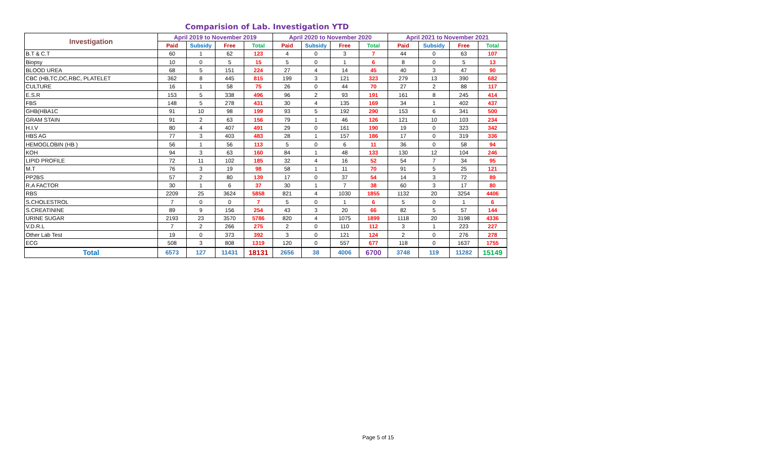Comparision of Lab. Investigation YTD
| Investigation | April 2019 to November 2019 | | | | April 2020 to November 2020 | | | | April 2021 to November 2021 | | | |
| --- | --- | --- | --- | --- | --- | --- | --- | --- | --- | --- | --- | --- |
| | Paid | Subsidy | Free | Total | Paid | Subsidy | Free | Total | Paid | Subsidy | Free | Total |
| B.T & C.T | 60 | 1 | 62 | 123 | 4 | 0 | 3 | 7 | 44 | 0 | 63 | 107 |
| Biopsy | 10 | 0 | 5 | 15 | 5 | 0 | 1 | 6 | 8 | 0 | 5 | 13 |
| BLOOD UREA | 68 | 5 | 151 | 224 | 27 | 4 | 14 | 45 | 40 | 3 | 47 | 90 |
| CBC (HB,TC,DC,RBC, PLATELET | 362 | 8 | 445 | 815 | 199 | 3 | 121 | 323 | 279 | 13 | 390 | 682 |
| CULTURE | 16 | 1 | 58 | 75 | 26 | 0 | 44 | 70 | 27 | 2 | 88 | 117 |
| E.S.R | 153 | 5 | 338 | 496 | 96 | 2 | 93 | 191 | 161 | 8 | 245 | 414 |
| FBS | 148 | 5 | 278 | 431 | 30 | 4 | 135 | 169 | 34 | 1 | 402 | 437 |
| GHB(HBA1C | 91 | 10 | 98 | 199 | 93 | 5 | 192 | 290 | 153 | 6 | 341 | 500 |
| GRAM STAIN | 91 | 2 | 63 | 156 | 79 | 1 | 46 | 126 | 121 | 10 | 103 | 234 |
| H.I.V | 80 | 4 | 407 | 491 | 29 | 0 | 161 | 190 | 19 | 0 | 323 | 342 |
| HBS AG | 77 | 3 | 403 | 483 | 28 | 1 | 157 | 186 | 17 | 0 | 319 | 336 |
| HEMOGLOBIN (HB ) | 56 | 1 | 56 | 113 | 5 | 0 | 6 | 11 | 36 | 0 | 58 | 94 |
| KOH | 94 | 3 | 63 | 160 | 84 | 1 | 48 | 133 | 130 | 12 | 104 | 246 |
| LIPID PROFILE | 72 | 11 | 102 | 185 | 32 | 4 | 16 | 52 | 54 | 7 | 34 | 95 |
| M.T | 76 | 3 | 19 | 98 | 58 | 1 | 11 | 70 | 91 | 5 | 25 | 121 |
| PP2BS | 57 | 2 | 80 | 139 | 17 | 0 | 37 | 54 | 14 | 3 | 72 | 89 |
| R.A FACTOR | 30 | 1 | 6 | 37 | 30 | 1 | 7 | 38 | 60 | 3 | 17 | 80 |
| RBS | 2209 | 25 | 3624 | 5858 | 821 | 4 | 1030 | 1855 | 1132 | 20 | 3254 | 4406 |
| S.CHOLESTROL | 7 | 0 | 0 | 7 | 5 | 0 | 1 | 6 | 5 | 0 | 1 | 6 |
| S.CREATININE | 89 | 9 | 156 | 254 | 43 | 3 | 20 | 66 | 82 | 5 | 57 | 144 |
| URINE SUGAR | 2193 | 23 | 3570 | 5786 | 820 | 4 | 1075 | 1899 | 1118 | 20 | 3198 | 4336 |
| V.D.R.L | 7 | 2 | 266 | 275 | 2 | 0 | 110 | 112 | 3 | 1 | 223 | 227 |
| Other Lab Test | 19 | 0 | 373 | 392 | 3 | 0 | 121 | 124 | 2 | 0 | 276 | 278 |
| ECG | 508 | 3 | 808 | 1319 | 120 | 0 | 557 | 677 | 118 | 0 | 1637 | 1755 |
| Total | 6573 | 127 | 11431 | 18131 | 2656 | 38 | 4006 | 6700 | 3748 | 119 | 11282 | 15149 |
Page 5 of 15